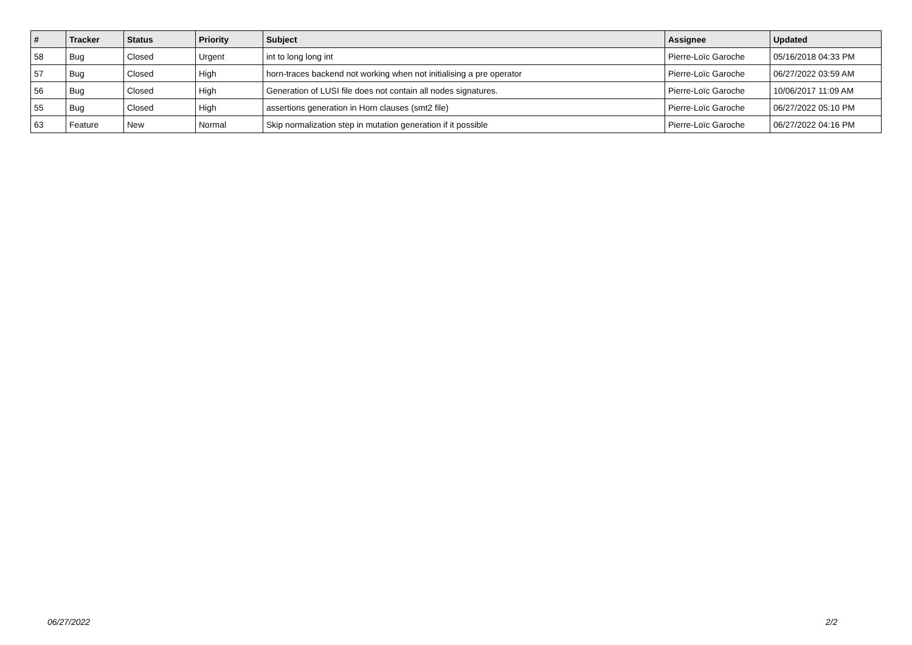| # | Tracker | Status | Priority | Subject | Assignee | Updated |
| --- | --- | --- | --- | --- | --- | --- |
| 58 | Bug | Closed | Urgent | int to long long int | Pierre-Loïc Garoche | 05/16/2018 04:33 PM |
| 57 | Bug | Closed | High | horn-traces backend not working when not initialising a pre operator | Pierre-Loïc Garoche | 06/27/2022 03:59 AM |
| 56 | Bug | Closed | High | Generation of LUSI file does not contain all nodes signatures. | Pierre-Loïc Garoche | 10/06/2017 11:09 AM |
| 55 | Bug | Closed | High | assertions generation in Horn clauses (smt2 file) | Pierre-Loïc Garoche | 06/27/2022 05:10 PM |
| 63 | Feature | New | Normal | Skip normalization step in mutation generation if it possible | Pierre-Loïc Garoche | 06/27/2022 04:16 PM |
06/27/2022 2/2